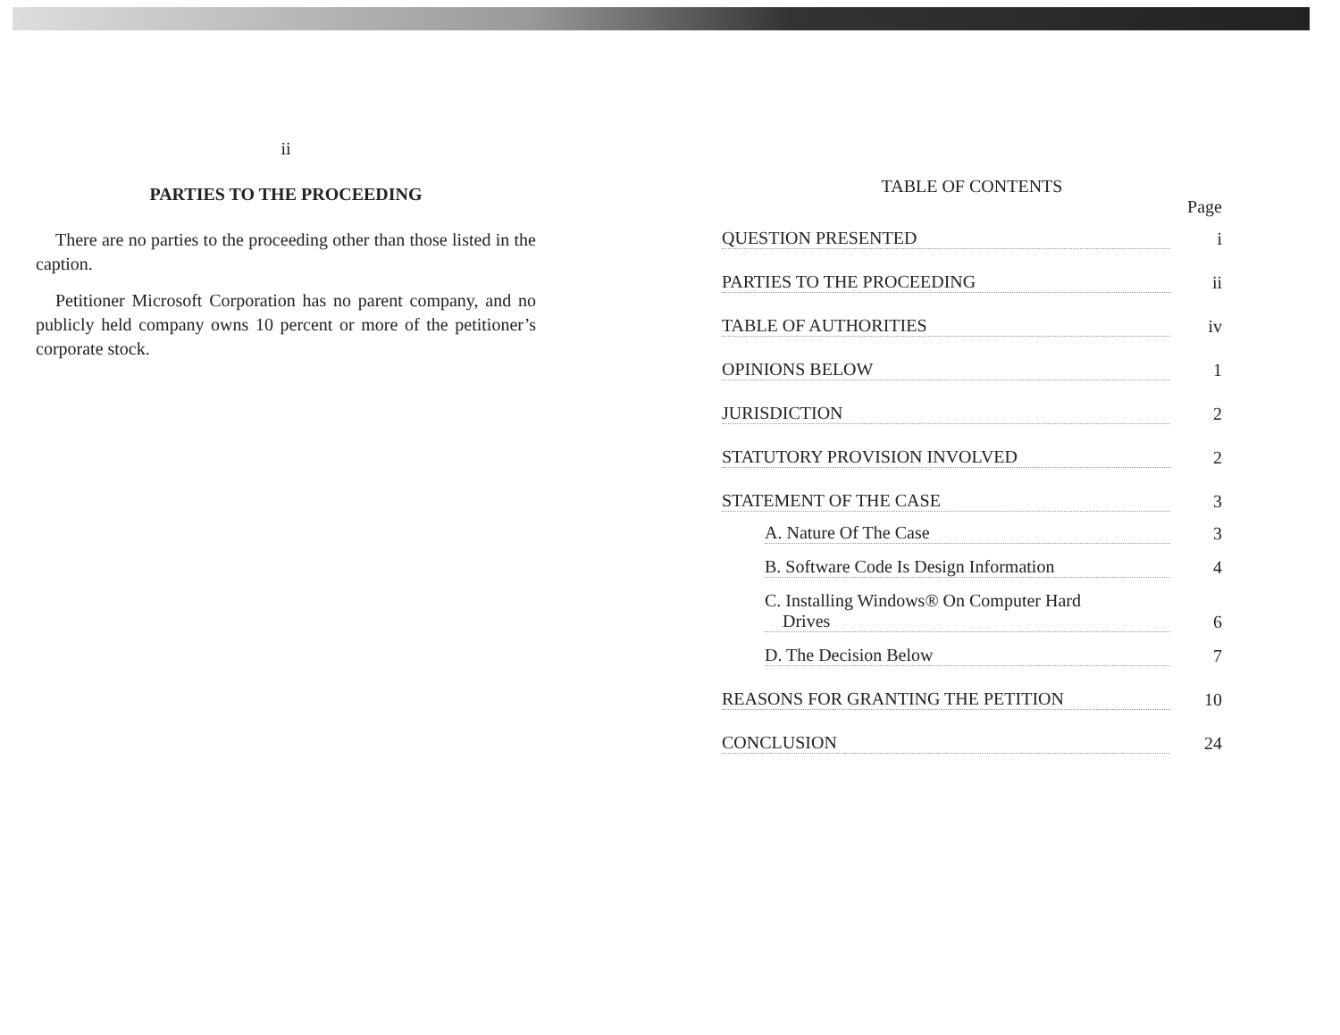ii
PARTIES TO THE PROCEEDING
There are no parties to the proceeding other than those listed in the caption.
Petitioner Microsoft Corporation has no parent company, and no publicly held company owns 10 percent or more of the petitioner’s corporate stock.
TABLE OF CONTENTS
Page
QUESTION PRESENTED i
PARTIES TO THE PROCEEDING ii
TABLE OF AUTHORITIES iv
OPINIONS BELOW 1
JURISDICTION 2
STATUTORY PROVISION INVOLVED 2
STATEMENT OF THE CASE 3
A. Nature Of The Case 3
B. Software Code Is Design Information 4
C. Installing Windows® On Computer Hard
Drives 6
D. The Decision Below 7
REASONS FOR GRANTING THE PETITION 10
CONCLUSION 24